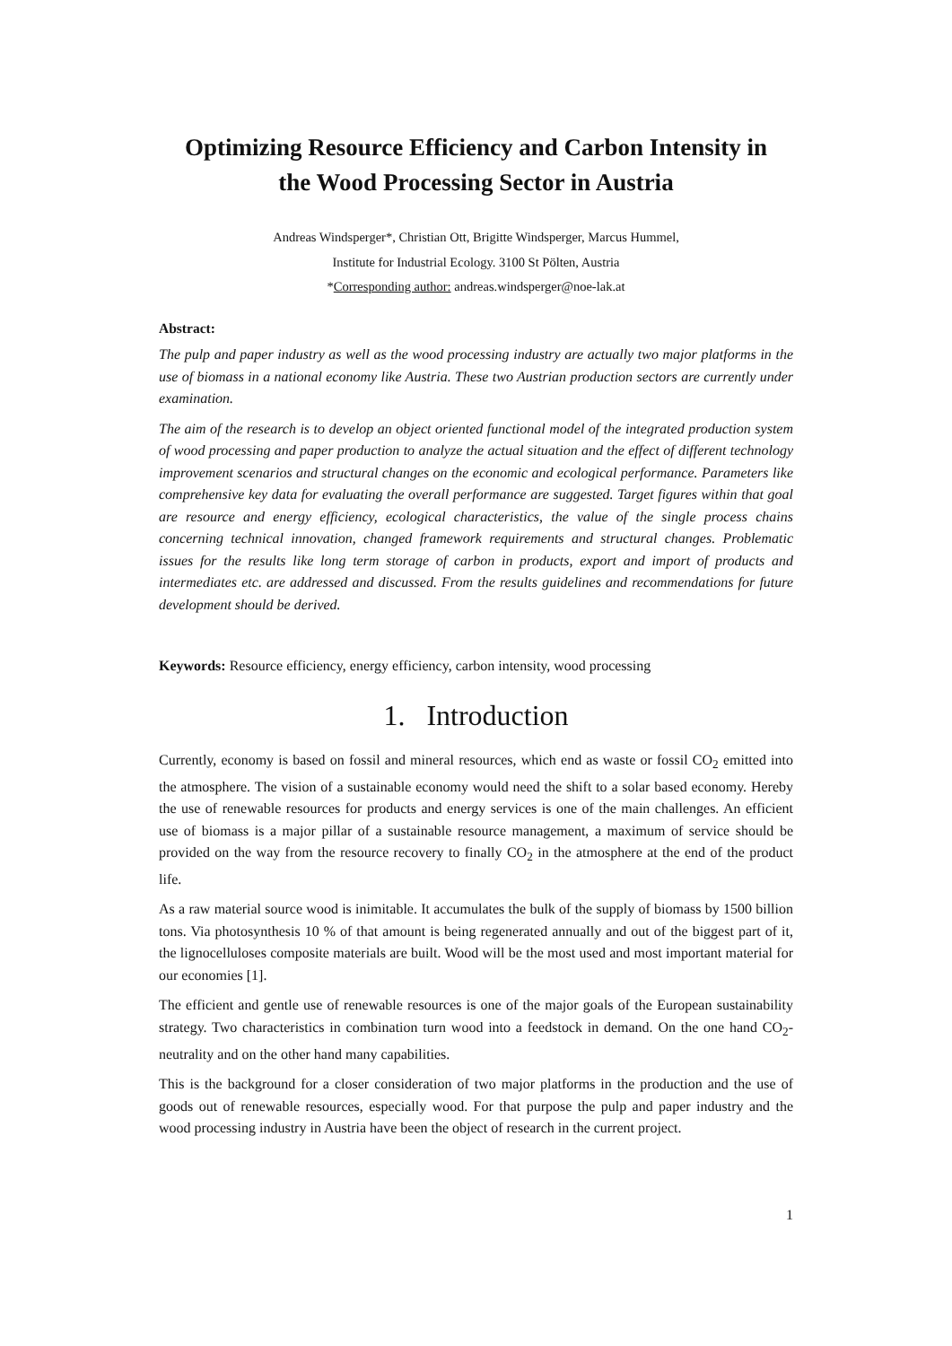Optimizing Resource Efficiency and Carbon Intensity in
the Wood Processing Sector in Austria
Andreas Windsperger*, Christian Ott, Brigitte Windsperger, Marcus Hummel,
Institute for Industrial Ecology. 3100 St Pölten, Austria
*Corresponding author: andreas.windsperger@noe-lak.at
Abstract:
The pulp and paper industry as well as the wood processing industry are actually two major platforms in the use of biomass in a national economy like Austria. These two Austrian production sectors are currently under examination.
The aim of the research is to develop an object oriented functional model of the integrated production system of wood processing and paper production to analyze the actual situation and the effect of different technology improvement scenarios and structural changes on the economic and ecological performance. Parameters like comprehensive key data for evaluating the overall performance are suggested. Target figures within that goal are resource and energy efficiency, ecological characteristics, the value of the single process chains concerning technical innovation, changed framework requirements and structural changes. Problematic issues for the results like long term storage of carbon in products, export and import of products and intermediates etc. are addressed and discussed. From the results guidelines and recommendations for future development should be derived.
Keywords: Resource efficiency, energy efficiency, carbon intensity, wood processing
1. Introduction
Currently, economy is based on fossil and mineral resources, which end as waste or fossil CO<sub>2</sub> emitted into the atmosphere. The vision of a sustainable economy would need the shift to a solar based economy. Hereby the use of renewable resources for products and energy services is one of the main challenges. An efficient use of biomass is a major pillar of a sustainable resource management, a maximum of service should be provided on the way from the resource recovery to finally CO<sub>2</sub> in the atmosphere at the end of the product life.
As a raw material source wood is inimitable. It accumulates the bulk of the supply of biomass by 1500 billion tons. Via photosynthesis 10 % of that amount is being regenerated annually and out of the biggest part of it, the lignocelluloses composite materials are built. Wood will be the most used and most important material for our economies [1].
The efficient and gentle use of renewable resources is one of the major goals of the European sustainability strategy. Two characteristics in combination turn wood into a feedstock in demand. On the one hand CO<sub>2</sub>-neutrality and on the other hand many capabilities.
This is the background for a closer consideration of two major platforms in the production and the use of goods out of renewable resources, especially wood. For that purpose the pulp and paper industry and the wood processing industry in Austria have been the object of research in the current project.
1